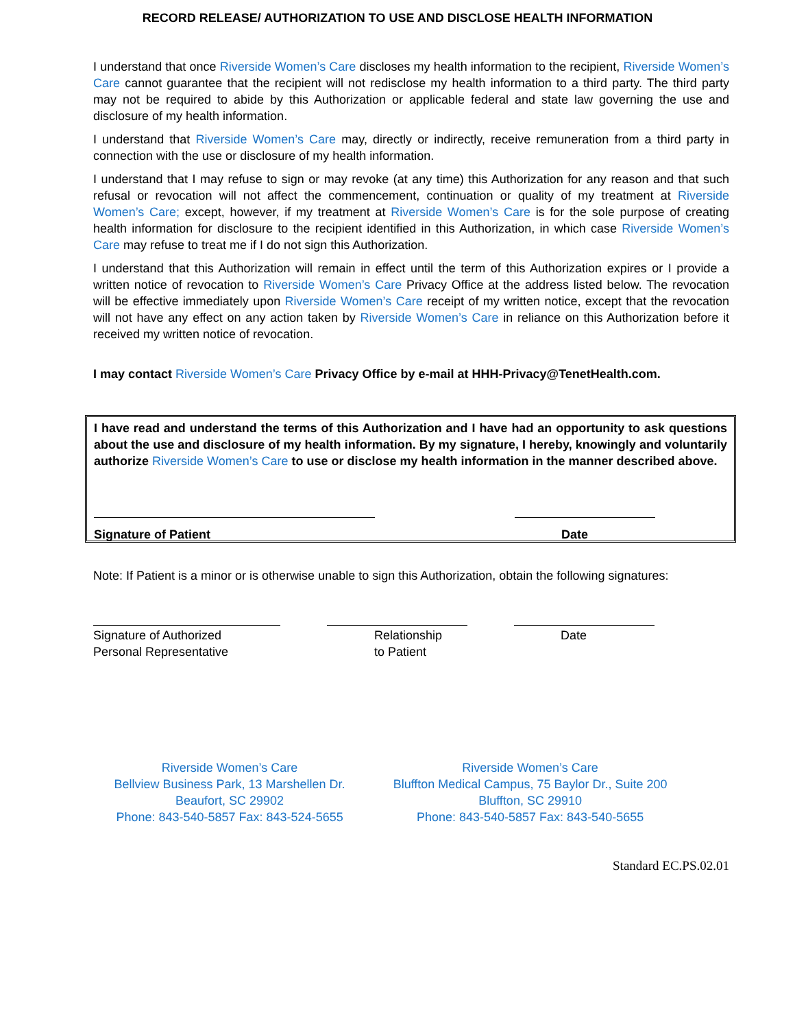RECORD RELEASE/ AUTHORIZATION TO USE AND DISCLOSE HEALTH INFORMATION
I understand that once Riverside Women’s Care discloses my health information to the recipient, Riverside Women’s Care cannot guarantee that the recipient will not redisclose my health information to a third party. The third party may not be required to abide by this Authorization or applicable federal and state law governing the use and disclosure of my health information.
I understand that Riverside Women’s Care may, directly or indirectly, receive remuneration from a third party in connection with the use or disclosure of my health information.
I understand that I may refuse to sign or may revoke (at any time) this Authorization for any reason and that such refusal or revocation will not affect the commencement, continuation or quality of my treatment at Riverside Women’s Care; except, however, if my treatment at Riverside Women’s Care is for the sole purpose of creating health information for disclosure to the recipient identified in this Authorization, in which case Riverside Women’s Care may refuse to treat me if I do not sign this Authorization.
I understand that this Authorization will remain in effect until the term of this Authorization expires or I provide a written notice of revocation to Riverside Women’s Care Privacy Office at the address listed below. The revocation will be effective immediately upon Riverside Women’s Care receipt of my written notice, except that the revocation will not have any effect on any action taken by Riverside Women’s Care in reliance on this Authorization before it received my written notice of revocation.
I may contact Riverside Women’s Care Privacy Office by e-mail at HHH-Privacy@TenetHealth.com.
I have read and understand the terms of this Authorization and I have had an opportunity to ask questions about the use and disclosure of my health information. By my signature, I hereby, knowingly and voluntarily authorize Riverside Women’s Care to use or disclose my health information in the manner described above.
Signature of Patient Date
Note: If Patient is a minor or is otherwise unable to sign this Authorization, obtain the following signatures:
Signature of Authorized
Personal Representative Relationship
to Patient Date
Riverside Women’s Care
Bellview Business Park, 13 Marshellen Dr.
Beaufort, SC 29902
Phone: 843-540-5857 Fax: 843-524-5655
Riverside Women’s Care
Bluffton Medical Campus, 75 Baylor Dr., Suite 200
Bluffton, SC 29910
Phone: 843-540-5857 Fax: 843-540-5655
Standard EC.PS.02.01